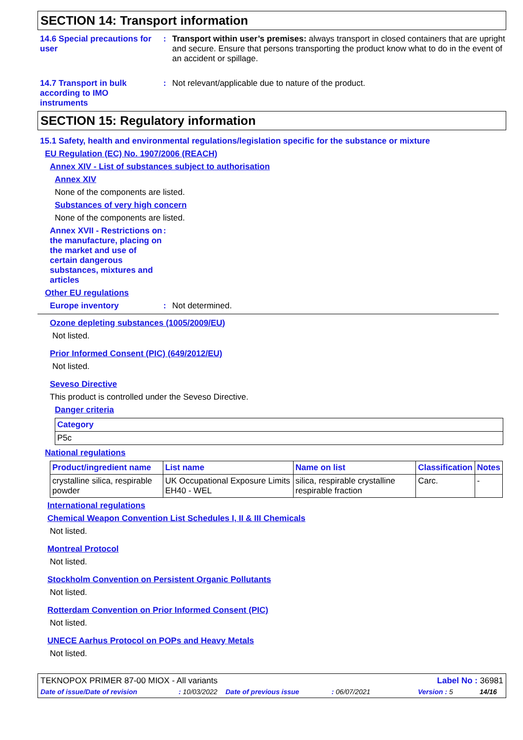SECTION 14: Transport information
14.6 Special precautions for user
: Transport within user’s premises: always transport in closed containers that are upright and secure. Ensure that persons transporting the product know what to do in the event of an accident or spillage.
14.7 Transport in bulk according to IMO instruments
: Not relevant/applicable due to nature of the product.
SECTION 15: Regulatory information
15.1 Safety, health and environmental regulations/legislation specific for the substance or mixture
EU Regulation (EC) No. 1907/2006 (REACH)
Annex XIV - List of substances subject to authorisation
Annex XIV
None of the components are listed.
Substances of very high concern
None of the components are listed.
Annex XVII - Restrictions on the manufacture, placing on the market and use of certain dangerous substances, mixtures and articles
:
Other EU regulations
Europe inventory : Not determined.
Ozone depleting substances (1005/2009/EU)
Not listed.
Prior Informed Consent (PIC) (649/2012/EU)
Not listed.
Seveso Directive
This product is controlled under the Seveso Directive.
Danger criteria
| Category |
| --- |
| P5c |
National regulations
| Product/ingredient name | List name | Name on list | Classification | Notes |
| --- | --- | --- | --- | --- |
| crystalline silica, respirable powder | UK Occupational Exposure Limits EH40 - WEL | silica, respirable crystalline respirable fraction | Carc. | - |
International regulations
Chemical Weapon Convention List Schedules I, II & III Chemicals
Not listed.
Montreal Protocol
Not listed.
Stockholm Convention on Persistent Organic Pollutants
Not listed.
Rotterdam Convention on Prior Informed Consent (PIC)
Not listed.
UNECE Aarhus Protocol on POPs and Heavy Metals
Not listed.
TEKNOPOX PRIMER 87-00 MIOX - All variants Label No : 36981
Date of issue/Date of revision: 10/03/2022 Date of previous issue: 06/07/2021 Version : 5 14/16